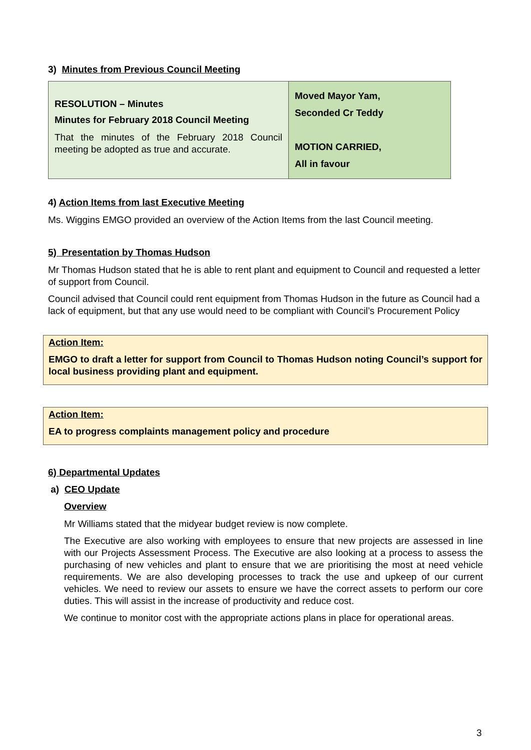3) Minutes from Previous Council Meeting
| RESOLUTION – Minutes Minutes for February 2018 Council Meeting That the minutes of the February 2018 Council meeting be adopted as true and accurate. | Moved Mayor Yam, Seconded Cr Teddy MOTION CARRIED, All in favour |
4) Action Items from last Executive Meeting
Ms. Wiggins EMGO provided an overview of the Action Items from the last Council meeting.
5) Presentation by Thomas Hudson
Mr Thomas Hudson stated that he is able to rent plant and equipment to Council and requested a letter of support from Council.
Council advised that Council could rent equipment from Thomas Hudson in the future as Council had a lack of equipment, but that any use would need to be compliant with Council’s Procurement Policy
Action Item:
EMGO to draft a letter for support from Council to Thomas Hudson noting Council’s support for local business providing plant and equipment.
Action Item:
EA to progress complaints management policy and procedure
6) Departmental Updates
a) CEO Update
Overview
Mr Williams stated that the midyear budget review is now complete.
The Executive are also working with employees to ensure that new projects are assessed in line with our Projects Assessment Process. The Executive are also looking at a process to assess the purchasing of new vehicles and plant to ensure that we are prioritising the most at need vehicle requirements. We are also developing processes to track the use and upkeep of our current vehicles. We need to review our assets to ensure we have the correct assets to perform our core duties. This will assist in the increase of productivity and reduce cost.
We continue to monitor cost with the appropriate actions plans in place for operational areas.
3